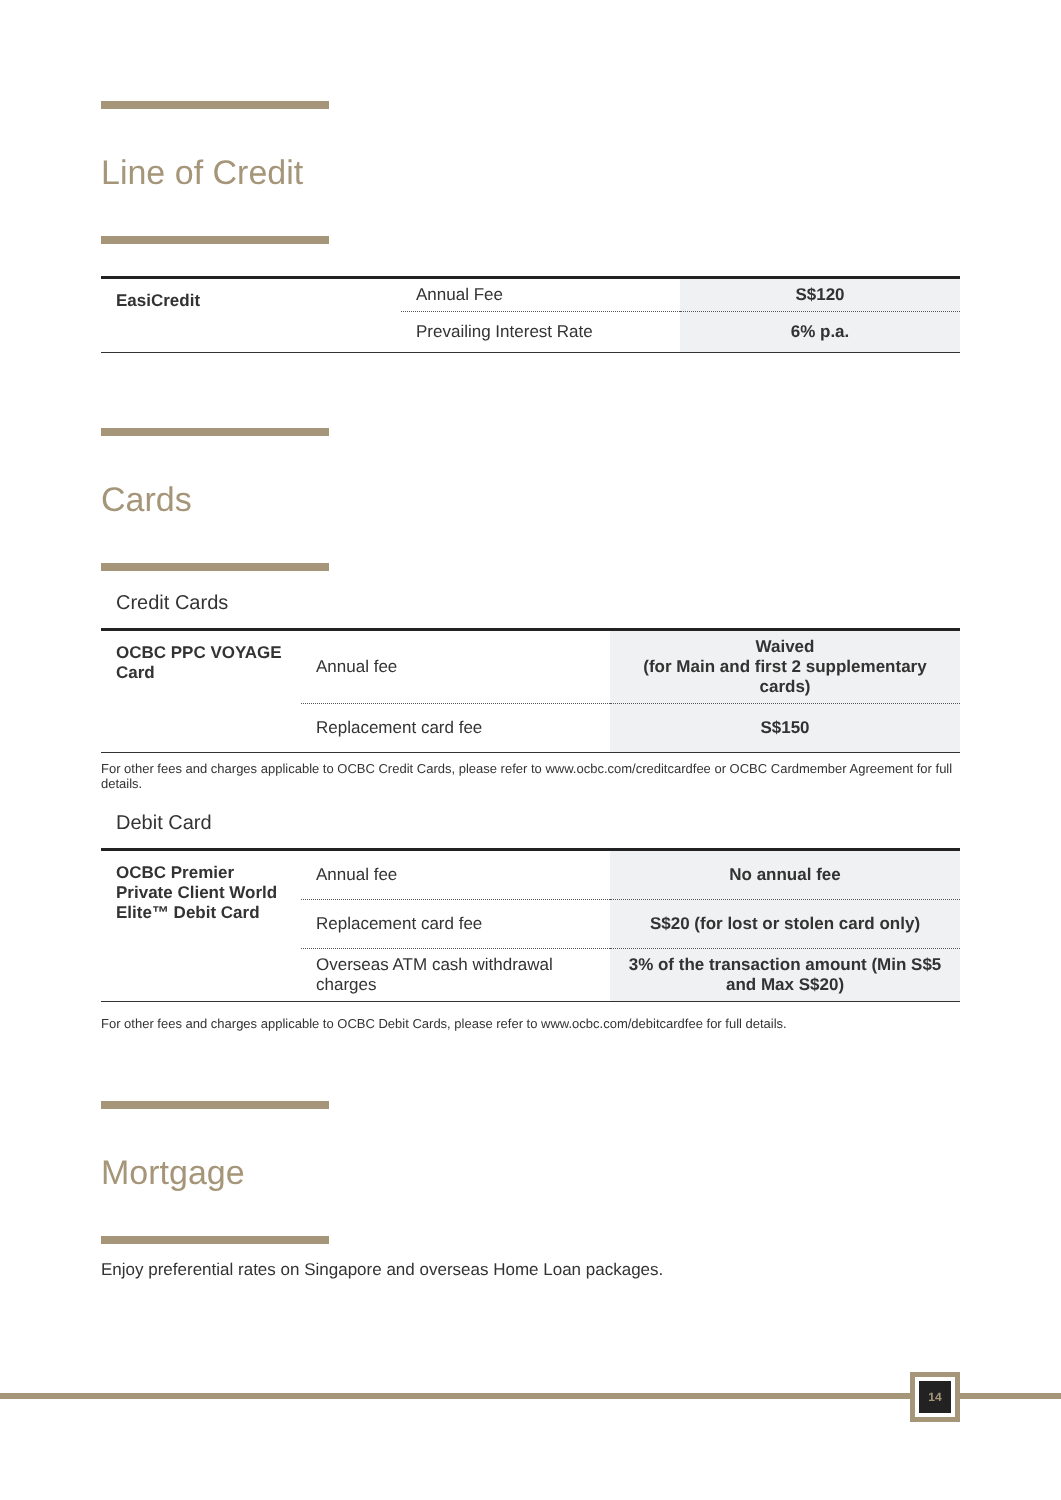Line of Credit
| EasiCredit | Annual Fee | S$120 |
| | Prevailing Interest Rate | 6% p.a. |
Cards
Credit Cards
| OCBC PPC VOYAGE Card | Annual fee | Waived (for Main and first 2 supplementary cards) |
| | Replacement card fee | S$150 |
For other fees and charges applicable to OCBC Credit Cards, please refer to www.ocbc.com/creditcardfee or OCBC Cardmember Agreement for full details.
Debit Card
| OCBC Premier Private Client World Elite™ Debit Card | Annual fee | No annual fee |
| | Replacement card fee | S$20 (for lost or stolen card only) |
| | Overseas ATM cash withdrawal charges | 3% of the transaction amount (Min S$5 and Max S$20) |
For other fees and charges applicable to OCBC Debit Cards, please refer to www.ocbc.com/debitcardfee for full details.
Mortgage
Enjoy preferential rates on Singapore and overseas Home Loan packages.
14